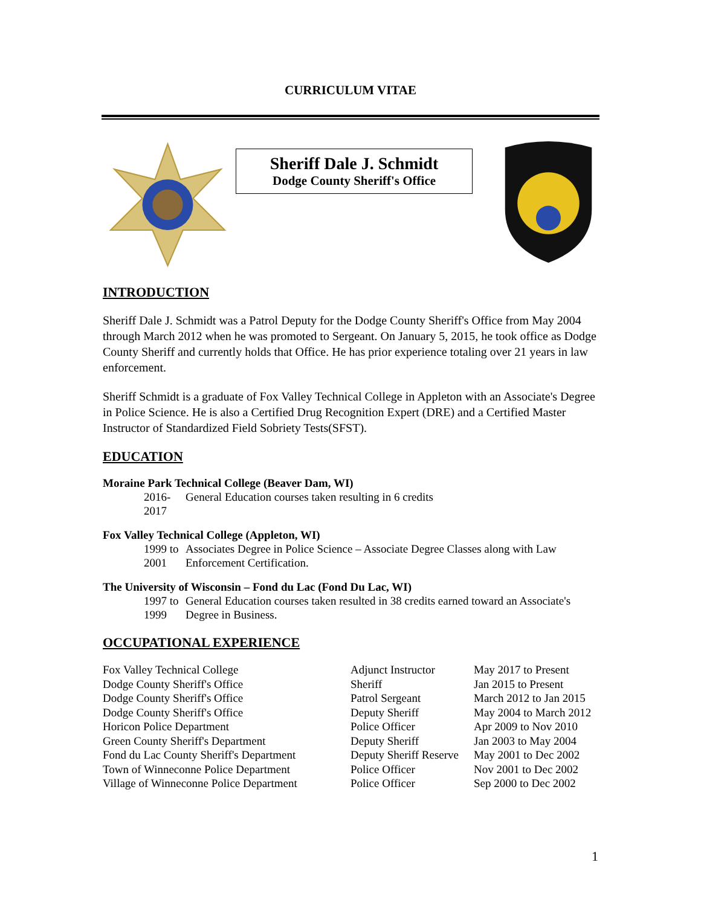CURRICULUM VITAE
Sheriff Dale J. Schmidt
Dodge County Sheriff's Office
INTRODUCTION
Sheriff Dale J. Schmidt was a Patrol Deputy for the Dodge County Sheriff's Office from May 2004 through March 2012 when he was promoted to Sergeant. On January 5, 2015, he took office as Dodge County Sheriff and currently holds that Office. He has prior experience totaling over 21 years in law enforcement.
Sheriff Schmidt is a graduate of Fox Valley Technical College in Appleton with an Associate's Degree in Police Science. He is also a Certified Drug Recognition Expert (DRE) and a Certified Master Instructor of Standardized Field Sobriety Tests(SFST).
EDUCATION
Moraine Park Technical College (Beaver Dam, WI)
2016-2017 General Education courses taken resulting in 6 credits
Fox Valley Technical College (Appleton, WI)
1999 to 2001 Associates Degree in Police Science – Associate Degree Classes along with Law Enforcement Certification.
The University of Wisconsin – Fond du Lac (Fond Du Lac, WI)
1997 to 1999 General Education courses taken resulted in 38 credits earned toward an Associate's Degree in Business.
OCCUPATIONAL EXPERIENCE
| Fox Valley Technical College | Adjunct Instructor | May 2017 to Present |
| Dodge County Sheriff's Office | Sheriff | Jan 2015 to Present |
| Dodge County Sheriff's Office | Patrol Sergeant | March 2012 to Jan 2015 |
| Dodge County Sheriff's Office | Deputy Sheriff | May 2004 to March 2012 |
| Horicon Police Department | Police Officer | Apr 2009 to Nov 2010 |
| Green County Sheriff's Department | Deputy Sheriff | Jan 2003 to May 2004 |
| Fond du Lac County Sheriff's Department | Deputy Sheriff Reserve | May 2001 to Dec 2002 |
| Town of Winneconne Police Department | Police Officer | Nov 2001 to Dec 2002 |
| Village of Winneconne Police Department | Police Officer | Sep 2000 to Dec 2002 |
1